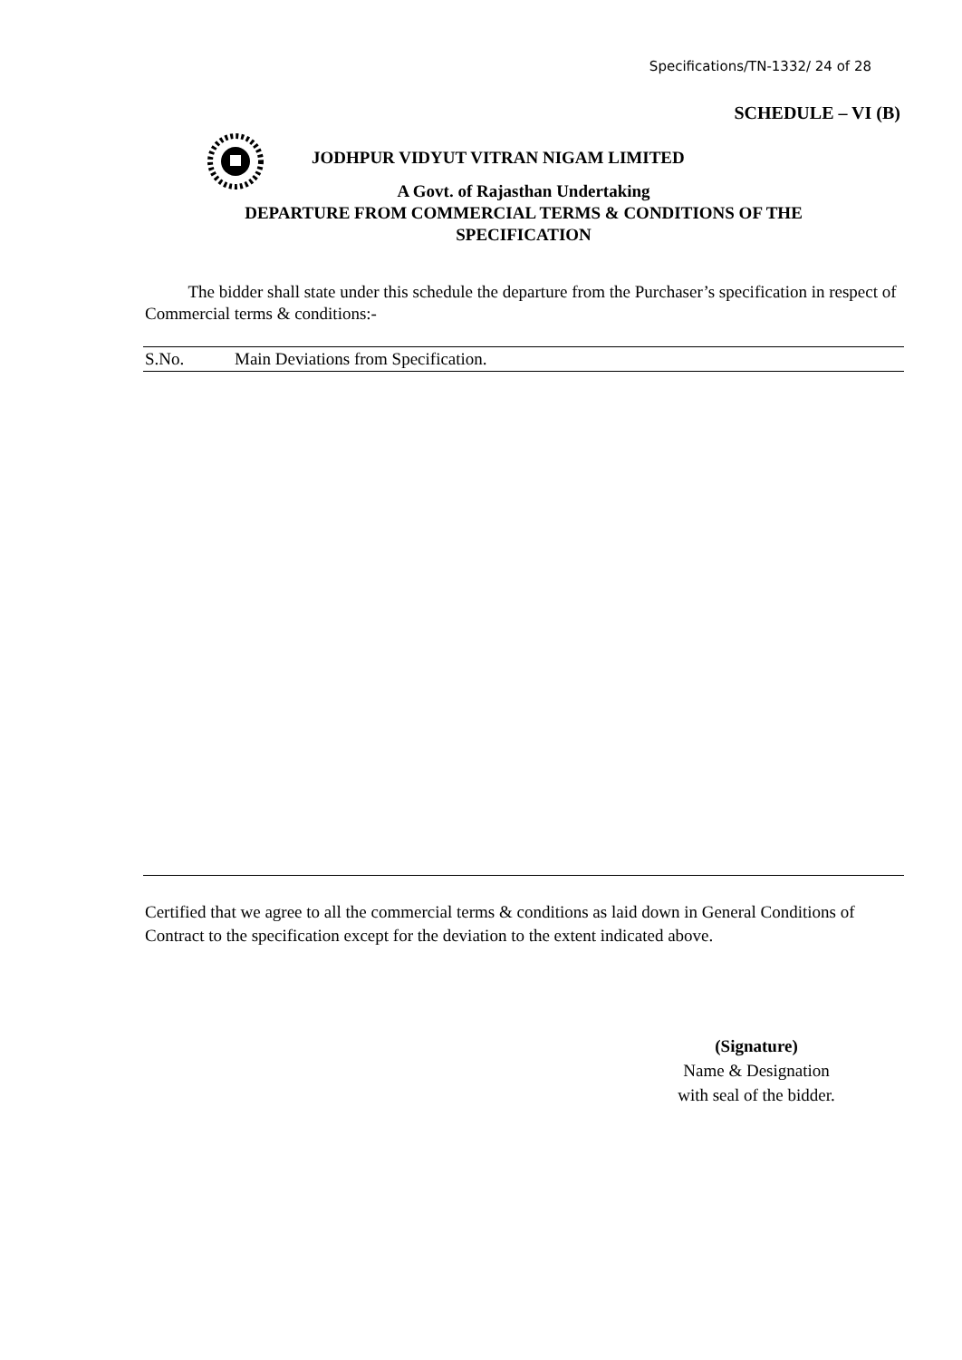Specifications/TN-1332/ 24 of 28
SCHEDULE – VI (B)
JODHPUR VIDYUT VITRAN NIGAM LIMITED
A Govt. of Rajasthan Undertaking
DEPARTURE FROM COMMERCIAL TERMS & CONDITIONS OF THE
SPECIFICATION
The bidder shall state under this schedule the departure from the Purchaser’s specification in respect of Commercial terms & conditions:-
| S.No. | Main Deviations from Specification. |
| --- | --- |
Certified that we agree to all the commercial terms & conditions as laid down in General Conditions of Contract to the specification except for the deviation to the extent indicated above.
(Signature)
Name & Designation
with seal of the bidder.